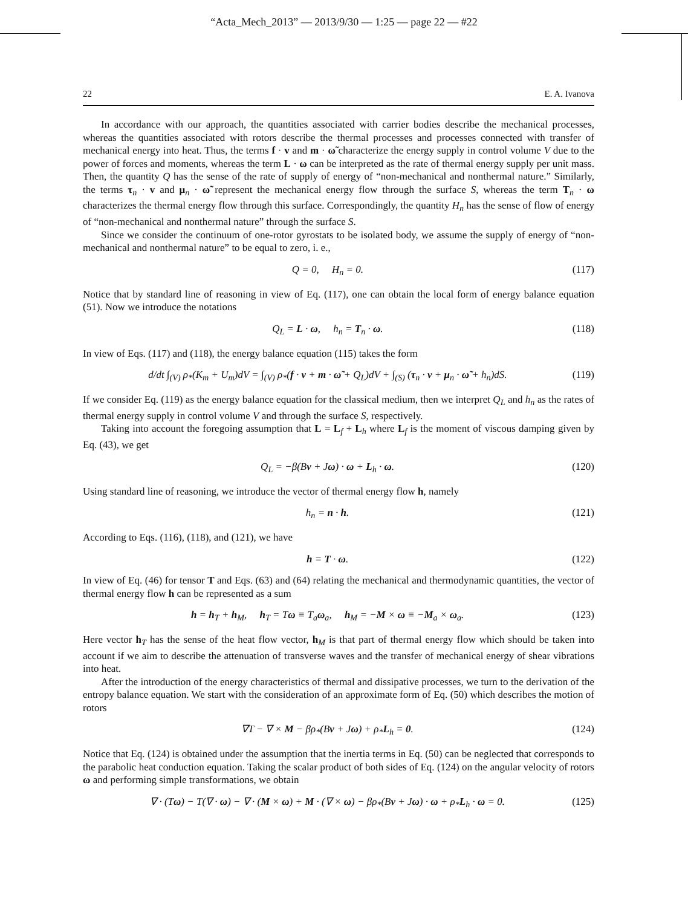“Acta_Mech_2013” — 2013/9/30 — 1:25 — page 22 — #22
22 E. A. Ivanova
In accordance with our approach, the quantities associated with carrier bodies describe the mechanical processes, whereas the quantities associated with rotors describe the thermal processes and processes connected with transfer of mechanical energy into heat. Thus, the terms f · v and m · ω̃ characterize the energy supply in control volume V due to the power of forces and moments, whereas the term L · ω can be interpreted as the rate of thermal energy supply per unit mass. Then, the quantity Q has the sense of the rate of supply of energy of “non-mechanical and nonthermal nature.” Similarly, the terms τ<sub>n</sub> · v and μ<sub>n</sub> · ω̃ represent the mechanical energy flow through the surface S, whereas the term T<sub>n</sub> · ω characterizes the thermal energy flow through this surface. Correspondingly, the quantity H<sub>n</sub> has the sense of flow of energy of “non-mechanical and nonthermal nature” through the surface S.
Since we consider the continuum of one-rotor gyrostats to be isolated body, we assume the supply of energy of “non-mechanical and nonthermal nature” to be equal to zero, i. e.,
Q = 0, H<sub>n</sub> = 0. (117)
Notice that by standard line of reasoning in view of Eq. (117), one can obtain the local form of energy balance equation (51). Now we introduce the notations
Q<sub>L</sub> = L · ω, h<sub>n</sub> = T<sub>n</sub> · ω. (118)
In view of Eqs. (117) and (118), the energy balance equation (115) takes the form
d/dt ∫<sub>(V)</sub> ρ<sub>*</sub>(K<sub>m</sub> + U<sub>m</sub>)dV = ∫<sub>(V)</sub> ρ<sub>*</sub>(f · v + m · ω̃ + Q<sub>L</sub>)dV + ∫<sub>(S)</sub> (τ<sub>n</sub> · v + μ<sub>n</sub> · ω̃ + h<sub>n</sub>)dS. (119)
If we consider Eq. (119) as the energy balance equation for the classical medium, then we interpret Q<sub>L</sub> and h<sub>n</sub> as the rates of thermal energy supply in control volume V and through the surface S, respectively.
Taking into account the foregoing assumption that L = L<sub>f</sub> + L<sub>h</sub> where L<sub>f</sub> is the moment of viscous damping given by Eq. (43), we get
Q<sub>L</sub> = −β(Bv + Jω) · ω + L<sub>h</sub> · ω. (120)
Using standard line of reasoning, we introduce the vector of thermal energy flow h, namely
h<sub>n</sub> = n · h. (121)
According to Eqs. (116), (118), and (121), we have
h = T · ω. (122)
In view of Eq. (46) for tensor T and Eqs. (63) and (64) relating the mechanical and thermodynamic quantities, the vector of thermal energy flow h can be represented as a sum
h = h<sub>T</sub> + h<sub>M</sub>, h<sub>T</sub> = Tω ≡ T<sub>a</sub>ω<sub>a</sub>, h<sub>M</sub> = −M × ω ≡ −M<sub>a</sub> × ω<sub>a</sub>. (123)
Here vector h<sub>T</sub> has the sense of the heat flow vector, h<sub>M</sub> is that part of thermal energy flow which should be taken into account if we aim to describe the attenuation of transverse waves and the transfer of mechanical energy of shear vibrations into heat.
After the introduction of the energy characteristics of thermal and dissipative processes, we turn to the derivation of the entropy balance equation. We start with the consideration of an approximate form of Eq. (50) which describes the motion of rotors
∇T − ∇ × M − βρ<sub>*</sub>(Bv + Jω) + ρ<sub>*</sub>L<sub>h</sub> = 0. (124)
Notice that Eq. (124) is obtained under the assumption that the inertia terms in Eq. (50) can be neglected that corresponds to the parabolic heat conduction equation. Taking the scalar product of both sides of Eq. (124) on the angular velocity of rotors ω and performing simple transformations, we obtain
∇ · (Tω) − T(∇ · ω) − ∇ · (M × ω) + M · (∇ × ω) − βρ<sub>*</sub>(Bv + Jω) · ω + ρ<sub>*</sub>L<sub>h</sub> · ω = 0. (125)